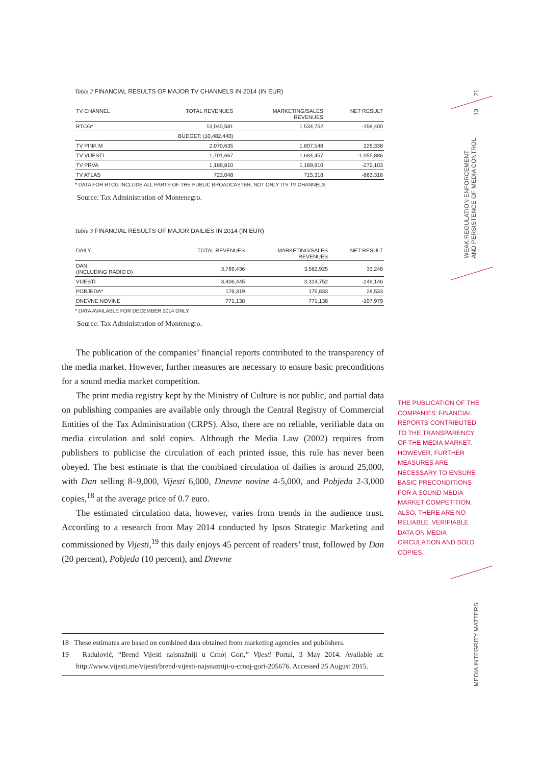Table 2 FINANCIAL RESULTS OF MAJOR TV CHANNELS IN 2014 (IN EUR)
| TV CHANNEL | TOTAL REVENUES | MARKETING/SALES REVENUES | NET RESULT |
| --- | --- | --- | --- |
| RTCG* | 13,040,581 | 1,534,752 | -158,400 |
| | BUDGET: (10,482,440) | | |
| TV PINK M | 2,070,635 | 1,807,548 | 226,338 |
| TV VIJESTI | 1,701,667 | 1,684,457 | -1,055,886 |
| TV PRVA | 1,189,810 | 1,189,810 | -272,103 |
| TV ATLAS | 723,048 | 715,318 | -663,316 |
* DATA FOR RTCG INCLUDE ALL PARTS OF THE PUBLIC BROADCASTER, NOT ONLY ITS TV CHANNELS.
Source: Tax Administration of Montenegro.
Table 3 FINANCIAL RESULTS OF MAJOR DAILIES IN 2014 (IN EUR)
| DAILY | TOTAL REVENUES | MARKETING/SALES REVENUES | NET RESULT |
| --- | --- | --- | --- |
| DAN (INCLUDING RADIO D) | 3,769,436 | 3,582,925 | 33,248 |
| VIJESTI | 3,406,445 | 3,314,752 | -249,146 |
| POBJEDA* | 176,319 | 175,833 | 28,533 |
| DNEVNE NOVINE | 771,138 | 771,138 | -107,979 |
* DATA AVAILABLE FOR DECEMBER 2014 ONLY.
Source: Tax Administration of Montenegro.
The publication of the companies’ financial reports contributed to the transparency of the media market. However, further measures are necessary to ensure basic preconditions for a sound media market competition.
The print media registry kept by the Ministry of Culture is not public, and partial data on publishing companies are available only through the Central Registry of Commercial Entities of the Tax Administration (CRPS). Also, there are no reliable, verifiable data on media circulation and sold copies. Although the Media Law (2002) requires from publishers to publicise the circulation of each printed issue, this rule has never been obeyed. The best estimate is that the combined circulation of dailies is around 25,000, with Dan selling 8–9,000, Vijesti 6,000, Dnevne novine 4-5,000, and Pobjeda 2-3,000 copies,<sup>18</sup> at the average price of 0.7 euro.
The estimated circulation data, however, varies from trends in the audience trust. According to a research from May 2014 conducted by Ipsos Strategic Marketing and commissioned by Vijesti,<sup>19</sup> this daily enjoys 45 percent of readers’ trust, followed by Dan (20 percent), Pobjeda (10 percent), and Dnevne
THE PUBLICATION OF THE COMPANIES’ FINANCIAL REPORTS CONTRIBUTED TO THE TRANSPARENCY OF THE MEDIA MARKET. HOWEVER, FURTHER MEASURES ARE NECESSARY TO ENSURE BASIC PRECONDITIONS FOR A SOUND MEDIA MARKET COMPETITION. ALSO, THERE ARE NO RELIABLE, VERIFIABLE DATA ON MEDIA CIRCULATION AND SOLD COPIES.
18 These estimates are based on combined data obtained from marketing agencies and publishers.
19 Radulović, “Brend Vijesti najsnažniji u Crnoj Gori,” Vijesti Portal, 3 May 2014. Available at: http://www.vijesti.me/vijesti/brend-vijesti-najsnazniji-u-crnoj-gori-205676. Accessed 25 August 2015.
21
13
WEAK REGULATION ENFORCEMENT
AND PERSISTENCE OF MEDIA CONTROL
MEDIA INTEGRITY MATTERS